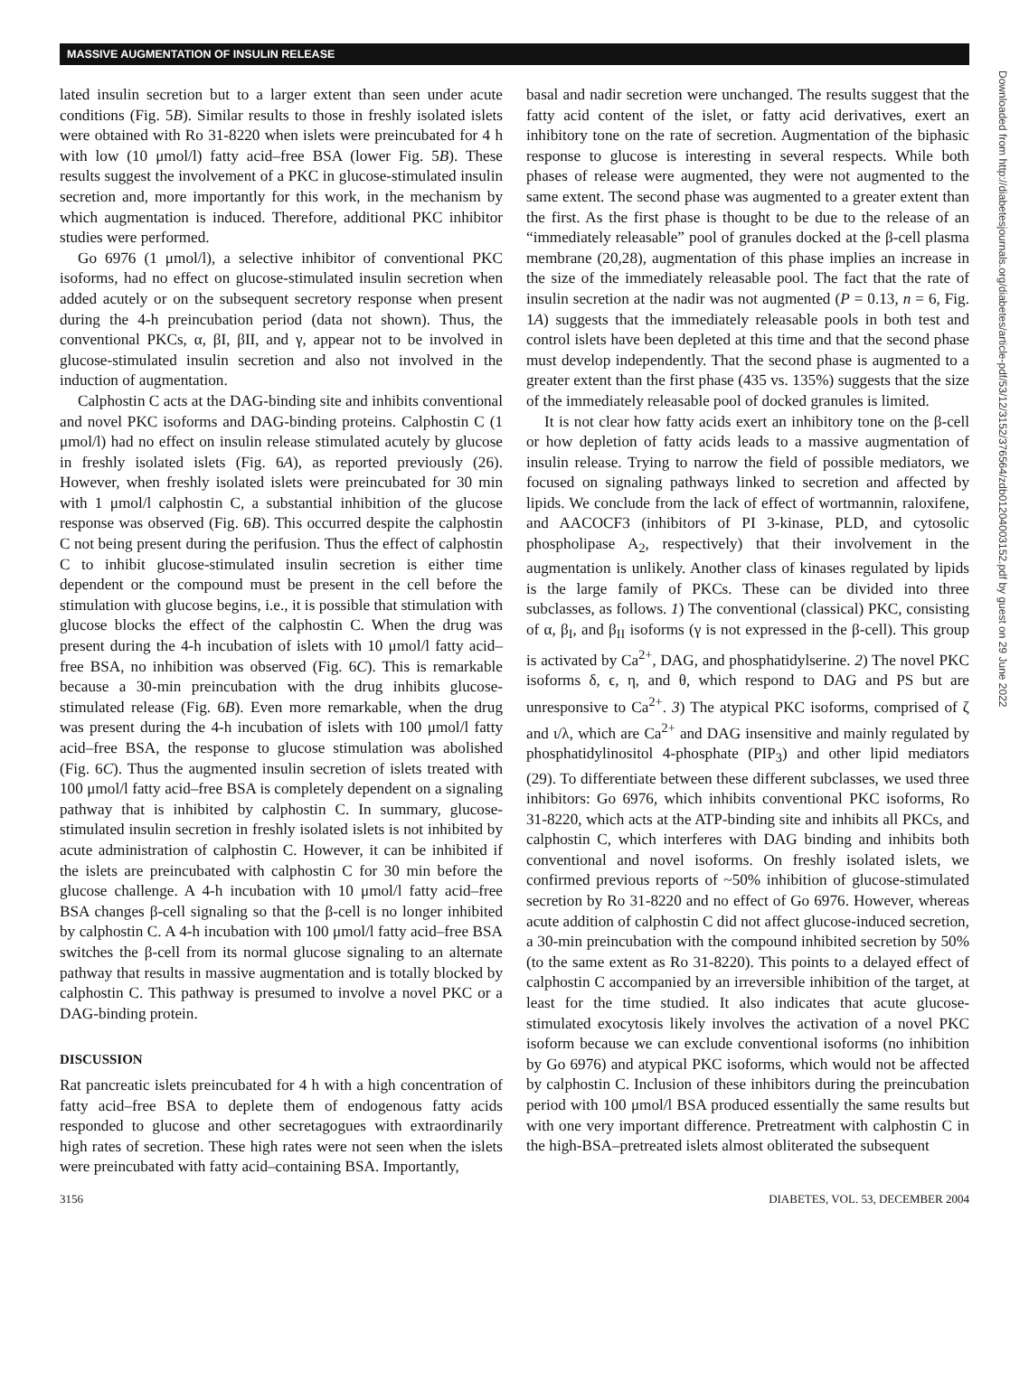MASSIVE AUGMENTATION OF INSULIN RELEASE
Downloaded from http://diabetesjournals.org/diabetes/article-pdf/53/12/3152/376564/zdb01204003152.pdf by guest on 29 June 2022
lated insulin secretion but to a larger extent than seen under acute conditions (Fig. 5B). Similar results to those in freshly isolated islets were obtained with Ro 31-8220 when islets were preincubated for 4 h with low (10 μmol/l) fatty acid–free BSA (lower Fig. 5B). These results suggest the involvement of a PKC in glucose-stimulated insulin secretion and, more importantly for this work, in the mechanism by which augmentation is induced. Therefore, additional PKC inhibitor studies were performed.
Go 6976 (1 μmol/l), a selective inhibitor of conventional PKC isoforms, had no effect on glucose-stimulated insulin secretion when added acutely or on the subsequent secretory response when present during the 4-h preincubation period (data not shown). Thus, the conventional PKCs, α, βI, βII, and γ, appear not to be involved in glucose-stimulated insulin secretion and also not involved in the induction of augmentation.
Calphostin C acts at the DAG-binding site and inhibits conventional and novel PKC isoforms and DAG-binding proteins. Calphostin C (1 μmol/l) had no effect on insulin release stimulated acutely by glucose in freshly isolated islets (Fig. 6A), as reported previously (26). However, when freshly isolated islets were preincubated for 30 min with 1 μmol/l calphostin C, a substantial inhibition of the glucose response was observed (Fig. 6B). This occurred despite the calphostin C not being present during the perifusion. Thus the effect of calphostin C to inhibit glucose-stimulated insulin secretion is either time dependent or the compound must be present in the cell before the stimulation with glucose begins, i.e., it is possible that stimulation with glucose blocks the effect of the calphostin C. When the drug was present during the 4-h incubation of islets with 10 μmol/l fatty acid–free BSA, no inhibition was observed (Fig. 6C). This is remarkable because a 30-min preincubation with the drug inhibits glucose-stimulated release (Fig. 6B). Even more remarkable, when the drug was present during the 4-h incubation of islets with 100 μmol/l fatty acid–free BSA, the response to glucose stimulation was abolished (Fig. 6C). Thus the augmented insulin secretion of islets treated with 100 μmol/l fatty acid–free BSA is completely dependent on a signaling pathway that is inhibited by calphostin C. In summary, glucose-stimulated insulin secretion in freshly isolated islets is not inhibited by acute administration of calphostin C. However, it can be inhibited if the islets are preincubated with calphostin C for 30 min before the glucose challenge. A 4-h incubation with 10 μmol/l fatty acid–free BSA changes β-cell signaling so that the β-cell is no longer inhibited by calphostin C. A 4-h incubation with 100 μmol/l fatty acid–free BSA switches the β-cell from its normal glucose signaling to an alternate pathway that results in massive augmentation and is totally blocked by calphostin C. This pathway is presumed to involve a novel PKC or a DAG-binding protein.
DISCUSSION
Rat pancreatic islets preincubated for 4 h with a high concentration of fatty acid–free BSA to deplete them of endogenous fatty acids responded to glucose and other secretagogues with extraordinarily high rates of secretion. These high rates were not seen when the islets were preincubated with fatty acid–containing BSA. Importantly,
basal and nadir secretion were unchanged. The results suggest that the fatty acid content of the islet, or fatty acid derivatives, exert an inhibitory tone on the rate of secretion. Augmentation of the biphasic response to glucose is interesting in several respects. While both phases of release were augmented, they were not augmented to the same extent. The second phase was augmented to a greater extent than the first. As the first phase is thought to be due to the release of an “immediately releasable” pool of granules docked at the β-cell plasma membrane (20,28), augmentation of this phase implies an increase in the size of the immediately releasable pool. The fact that the rate of insulin secretion at the nadir was not augmented (P = 0.13, n = 6, Fig. 1A) suggests that the immediately releasable pools in both test and control islets have been depleted at this time and that the second phase must develop independently. That the second phase is augmented to a greater extent than the first phase (435 vs. 135%) suggests that the size of the immediately releasable pool of docked granules is limited.
It is not clear how fatty acids exert an inhibitory tone on the β-cell or how depletion of fatty acids leads to a massive augmentation of insulin release. Trying to narrow the field of possible mediators, we focused on signaling pathways linked to secretion and affected by lipids. We conclude from the lack of effect of wortmannin, raloxifene, and AACOCF3 (inhibitors of PI 3-kinase, PLD, and cytosolic phospholipase A<sub>2</sub>, respectively) that their involvement in the augmentation is unlikely. Another class of kinases regulated by lipids is the large family of PKCs. These can be divided into three subclasses, as follows. 1) The conventional (classical) PKC, consisting of α, β<sub>I</sub>, and β<sub>II</sub> isoforms (γ is not expressed in the β-cell). This group is activated by Ca<sup>2+</sup>, DAG, and phosphatidylserine. 2) The novel PKC isoforms δ, ϵ, η, and θ, which respond to DAG and PS but are unresponsive to Ca<sup>2+</sup>. 3) The atypical PKC isoforms, comprised of ζ and ι/λ, which are Ca<sup>2+</sup> and DAG insensitive and mainly regulated by phosphatidylinositol 4-phosphate (PIP<sub>3</sub>) and other lipid mediators (29). To differentiate between these different subclasses, we used three inhibitors: Go 6976, which inhibits conventional PKC isoforms, Ro 31-8220, which acts at the ATP-binding site and inhibits all PKCs, and calphostin C, which interferes with DAG binding and inhibits both conventional and novel isoforms. On freshly isolated islets, we confirmed previous reports of ~50% inhibition of glucose-stimulated secretion by Ro 31-8220 and no effect of Go 6976. However, whereas acute addition of calphostin C did not affect glucose-induced secretion, a 30-min preincubation with the compound inhibited secretion by 50% (to the same extent as Ro 31-8220). This points to a delayed effect of calphostin C accompanied by an irreversible inhibition of the target, at least for the time studied. It also indicates that acute glucose-stimulated exocytosis likely involves the activation of a novel PKC isoform because we can exclude conventional isoforms (no inhibition by Go 6976) and atypical PKC isoforms, which would not be affected by calphostin C. Inclusion of these inhibitors during the preincubation period with 100 μmol/l BSA produced essentially the same results but with one very important difference. Pretreatment with calphostin C in the high-BSA–pretreated islets almost obliterated the subsequent
3156 DIABETES, VOL. 53, DECEMBER 2004